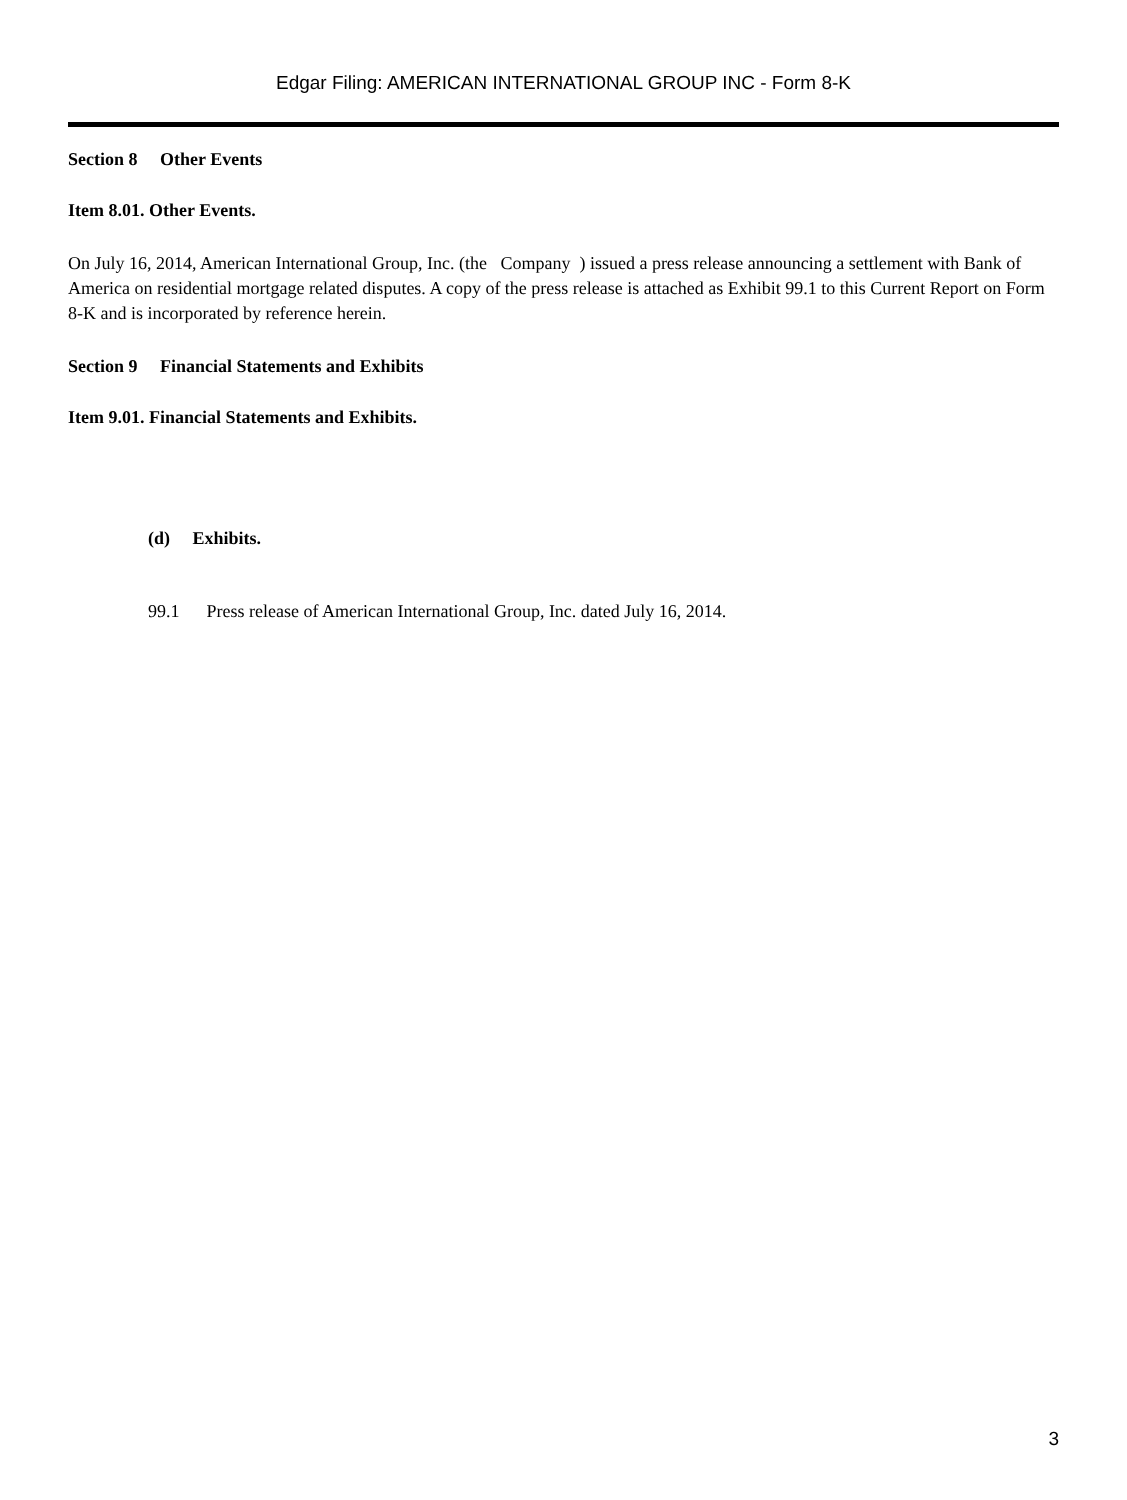Edgar Filing: AMERICAN INTERNATIONAL GROUP INC - Form 8-K
Section 8 Other Events
Item 8.01. Other Events.
On July 16, 2014, American International Group, Inc. (the Company ) issued a press release announcing a settlement with Bank of America on residential mortgage related disputes. A copy of the press release is attached as Exhibit 99.1 to this Current Report on Form 8-K and is incorporated by reference herein.
Section 9 Financial Statements and Exhibits
Item 9.01. Financial Statements and Exhibits.
(d) Exhibits.
99.1 Press release of American International Group, Inc. dated July 16, 2014.
3